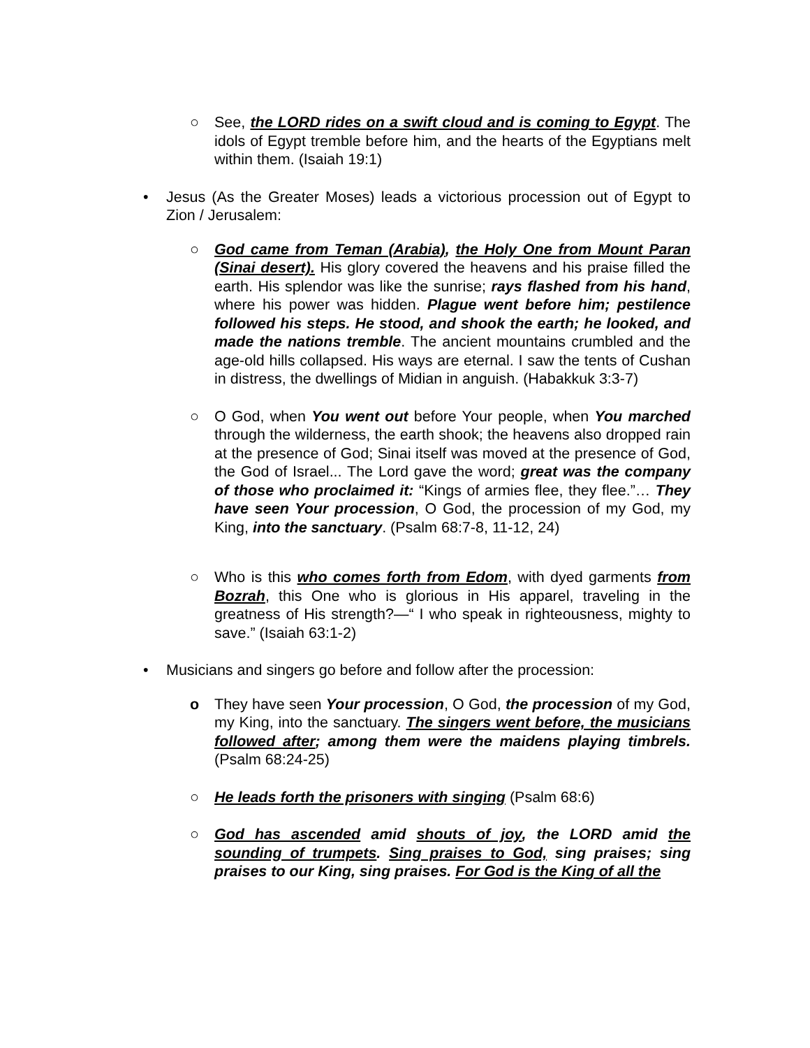○ See, the LORD rides on a swift cloud and is coming to Egypt. The idols of Egypt tremble before him, and the hearts of the Egyptians melt within them. (Isaiah 19:1)
• Jesus (As the Greater Moses) leads a victorious procession out of Egypt to Zion / Jerusalem:
○ God came from Teman (Arabia), the Holy One from Mount Paran (Sinai desert). His glory covered the heavens and his praise filled the earth. His splendor was like the sunrise; rays flashed from his hand, where his power was hidden. Plague went before him; pestilence followed his steps. He stood, and shook the earth; he looked, and made the nations tremble. The ancient mountains crumbled and the age-old hills collapsed. His ways are eternal. I saw the tents of Cushan in distress, the dwellings of Midian in anguish. (Habakkuk 3:3-7)
○ O God, when You went out before Your people, when You marched through the wilderness, the earth shook; the heavens also dropped rain at the presence of God; Sinai itself was moved at the presence of God, the God of Israel... The Lord gave the word; great was the company of those who proclaimed it: “Kings of armies flee, they flee.”… They have seen Your procession, O God, the procession of my God, my King, into the sanctuary. (Psalm 68:7-8, 11-12, 24)
○ Who is this who comes forth from Edom, with dyed garments from Bozrah, this One who is glorious in His apparel, traveling in the greatness of His strength?—“ I who speak in righteousness, mighty to save.” (Isaiah 63:1-2)
• Musicians and singers go before and follow after the procession:
o They have seen Your procession, O God, the procession of my God, my King, into the sanctuary. The singers went before, the musicians followed after; among them were the maidens playing timbrels. (Psalm 68:24-25)
○ He leads forth the prisoners with singing (Psalm 68:6)
○ God has ascended amid shouts of joy, the LORD amid the sounding of trumpets. Sing praises to God, sing praises; sing praises to our King, sing praises. For God is the King of all the